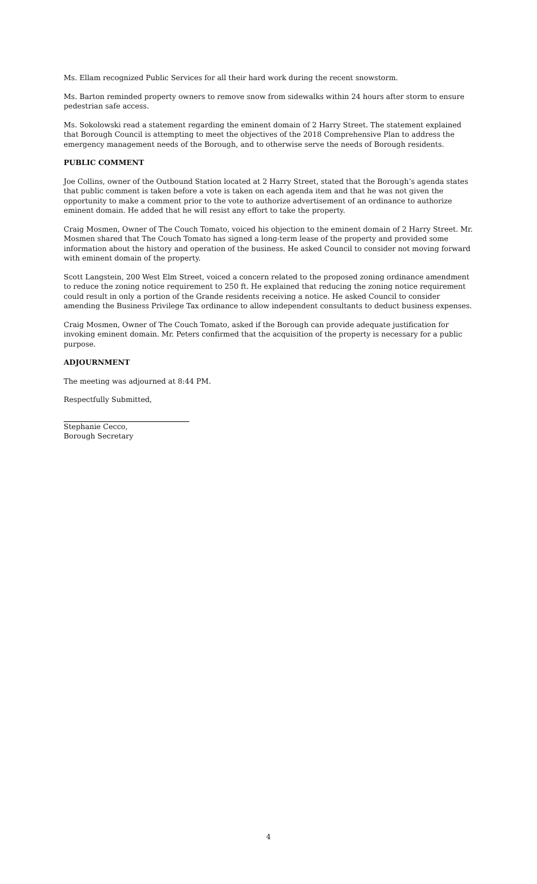Ms. Ellam recognized Public Services for all their hard work during the recent snowstorm.
Ms. Barton reminded property owners to remove snow from sidewalks within 24 hours after storm to ensure pedestrian safe access.
Ms. Sokolowski read a statement regarding the eminent domain of 2 Harry Street. The statement explained that Borough Council is attempting to meet the objectives of the 2018 Comprehensive Plan to address the emergency management needs of the Borough, and to otherwise serve the needs of Borough residents.
PUBLIC COMMENT
Joe Collins, owner of the Outbound Station located at 2 Harry Street, stated that the Borough’s agenda states that public comment is taken before a vote is taken on each agenda item and that he was not given the opportunity to make a comment prior to the vote to authorize advertisement of an ordinance to authorize eminent domain. He added that he will resist any effort to take the property.
Craig Mosmen, Owner of The Couch Tomato, voiced his objection to the eminent domain of 2 Harry Street. Mr. Mosmen shared that The Couch Tomato has signed a long-term lease of the property and provided some information about the history and operation of the business. He asked Council to consider not moving forward with eminent domain of the property.
Scott Langstein, 200 West Elm Street, voiced a concern related to the proposed zoning ordinance amendment to reduce the zoning notice requirement to 250 ft. He explained that reducing the zoning notice requirement could result in only a portion of the Grande residents receiving a notice. He asked Council to consider amending the Business Privilege Tax ordinance to allow independent consultants to deduct business expenses.
Craig Mosmen, Owner of The Couch Tomato, asked if the Borough can provide adequate justification for invoking eminent domain. Mr. Peters confirmed that the acquisition of the property is necessary for a public purpose.
ADJOURNMENT
The meeting was adjourned at 8:44 PM.
Respectfully Submitted,
Stephanie Cecco,
Borough Secretary
4